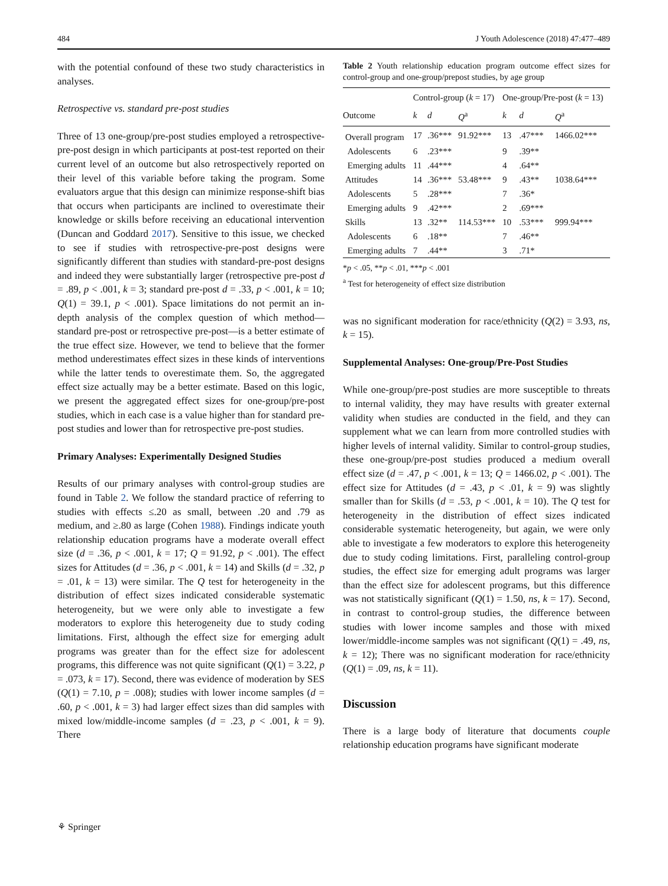484 J Youth Adolescence (2018) 47:477–489
with the potential confound of these two study characteristics in analyses.
Retrospective vs. standard pre-post studies
Three of 13 one-group/pre-post studies employed a retrospective-pre-post design in which participants at post-test reported on their current level of an outcome but also retrospectively reported on their level of this variable before taking the program. Some evaluators argue that this design can minimize response-shift bias that occurs when participants are inclined to overestimate their knowledge or skills before receiving an educational intervention (Duncan and Goddard 2017). Sensitive to this issue, we checked to see if studies with retrospective-pre-post designs were significantly different than studies with standard-pre-post designs and indeed they were substantially larger (retrospective pre-post d = .89, p < .001, k = 3; standard pre-post d = .33, p < .001, k = 10; Q(1) = 39.1, p < .001). Space limitations do not permit an in-depth analysis of the complex question of which method—standard pre-post or retrospective pre-post—is a better estimate of the true effect size. However, we tend to believe that the former method underestimates effect sizes in these kinds of interventions while the latter tends to overestimate them. So, the aggregated effect size actually may be a better estimate. Based on this logic, we present the aggregated effect sizes for one-group/pre-post studies, which in each case is a value higher than for standard pre-post studies and lower than for retrospective pre-post studies.
Primary Analyses: Experimentally Designed Studies
Results of our primary analyses with control-group studies are found in Table 2. We follow the standard practice of referring to studies with effects ≤.20 as small, between .20 and .79 as medium, and ≥.80 as large (Cohen 1988). Findings indicate youth relationship education programs have a moderate overall effect size (d = .36, p < .001, k = 17; Q = 91.92, p < .001). The effect sizes for Attitudes (d = .36, p < .001, k = 14) and Skills (d = .32, p = .01, k = 13) were similar. The Q test for heterogeneity in the distribution of effect sizes indicated considerable systematic heterogeneity, but we were only able to investigate a few moderators to explore this heterogeneity due to study coding limitations. First, although the effect size for emerging adult programs was greater than for the effect size for adolescent programs, this difference was not quite significant (Q(1) = 3.22, p = .073, k = 17). Second, there was evidence of moderation by SES (Q(1) = 7.10, p = .008); studies with lower income samples (d = .60, p < .001, k = 3) had larger effect sizes than did samples with mixed low/middle-income samples (d = .23, p < .001, k = 9). There
Table 2 Youth relationship education program outcome effect sizes for control-group and one-group/prepost studies, by age group
| | Control-group ( k = 17) | | | One-group/Pre-post ( k = 13) | | |
| --- | --- | --- | --- | --- | --- | --- |
| Outcome | k | d | Q<sup>a</sup> | k | d | Q<sup>a</sup> |
| Overall program | 17 | .36*** | 91.92*** | 13 | .47*** | 1466.02*** |
| Adolescents | 6 | .23*** | | 9 | .39** | |
| Emerging adults | 11 | .44*** | | 4 | .64** | |
| Attitudes | 14 | .36*** | 53.48*** | 9 | .43** | 1038.64*** |
| Adolescents | 5 | .28*** | | 7 | .36* | |
| Emerging adults | 9 | .42*** | | 2 | .69*** | |
| Skills | 13 | .32** | 114.53*** | 10 | .53*** | 999.94*** |
| Adolescents | 6 | .18** | | 7 | .46** | |
| Emerging adults | 7 | .44** | | 3 | .71* | |
*p < .05, **p < .01, ***p < .001
<sup>a</sup> Test for heterogeneity of effect size distribution
was no significant moderation for race/ethnicity (Q(2) = 3.93, ns, k = 15).
Supplemental Analyses: One-group/Pre-Post Studies
While one-group/pre-post studies are more susceptible to threats to internal validity, they may have results with greater external validity when studies are conducted in the field, and they can supplement what we can learn from more controlled studies with higher levels of internal validity. Similar to control-group studies, these one-group/pre-post studies produced a medium overall effect size (d = .47, p < .001, k = 13; Q = 1466.02, p < .001). The effect size for Attitudes (d = .43, p < .01, k = 9) was slightly smaller than for Skills (d = .53, p < .001, k = 10). The Q test for heterogeneity in the distribution of effect sizes indicated considerable systematic heterogeneity, but again, we were only able to investigate a few moderators to explore this heterogeneity due to study coding limitations. First, paralleling control-group studies, the effect size for emerging adult programs was larger than the effect size for adolescent programs, but this difference was not statistically significant (Q(1) = 1.50, ns, k = 17). Second, in contrast to control-group studies, the difference between studies with lower income samples and those with mixed lower/middle-income samples was not significant (Q(1) = .49, ns, k = 12); There was no significant moderation for race/ethnicity (Q(1) = .09, ns, k = 11).
Discussion
There is a large body of literature that documents couple relationship education programs have significant moderate
⚘ Springer